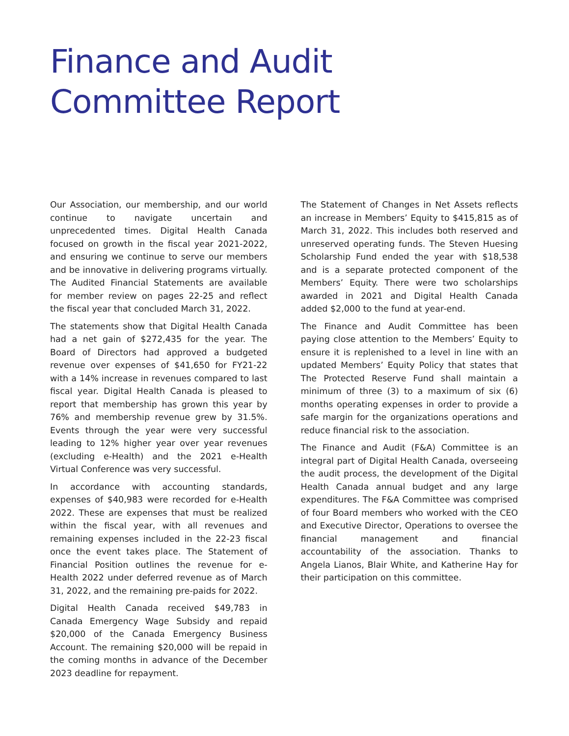Finance and Audit
Committee Report
Our Association, our membership, and our world continue to navigate uncertain and unprecedented times. Digital Health Canada focused on growth in the fiscal year 2021-2022, and ensuring we continue to serve our members and be innovative in delivering programs virtually. The Audited Financial Statements are available for member review on pages 22-25 and reflect the fiscal year that concluded March 31, 2022.
The statements show that Digital Health Canada had a net gain of $272,435 for the year. The Board of Directors had approved a budgeted revenue over expenses of $41,650 for FY21-22 with a 14% increase in revenues compared to last fiscal year. Digital Health Canada is pleased to report that membership has grown this year by 76% and membership revenue grew by 31.5%. Events through the year were very successful leading to 12% higher year over year revenues (excluding e-Health) and the 2021 e-Health Virtual Conference was very successful.
In accordance with accounting standards, expenses of $40,983 were recorded for e-Health 2022. These are expenses that must be realized within the fiscal year, with all revenues and remaining expenses included in the 22-23 fiscal once the event takes place. The Statement of Financial Position outlines the revenue for e-Health 2022 under deferred revenue as of March 31, 2022, and the remaining pre-paids for 2022.
Digital Health Canada received $49,783 in Canada Emergency Wage Subsidy and repaid $20,000 of the Canada Emergency Business Account. The remaining $20,000 will be repaid in the coming months in advance of the December 2023 deadline for repayment.
The Statement of Changes in Net Assets reflects an increase in Members’ Equity to $415,815 as of March 31, 2022. This includes both reserved and unreserved operating funds. The Steven Huesing Scholarship Fund ended the year with $18,538 and is a separate protected component of the Members’ Equity. There were two scholarships awarded in 2021 and Digital Health Canada added $2,000 to the fund at year-end.
The Finance and Audit Committee has been paying close attention to the Members’ Equity to ensure it is replenished to a level in line with an updated Members’ Equity Policy that states that The Protected Reserve Fund shall maintain a minimum of three (3) to a maximum of six (6) months operating expenses in order to provide a safe margin for the organizations operations and reduce financial risk to the association.
The Finance and Audit (F&A) Committee is an integral part of Digital Health Canada, overseeing the audit process, the development of the Digital Health Canada annual budget and any large expenditures. The F&A Committee was comprised of four Board members who worked with the CEO and Executive Director, Operations to oversee the financial management and financial accountability of the association. Thanks to Angela Lianos, Blair White, and Katherine Hay for their participation on this committee.